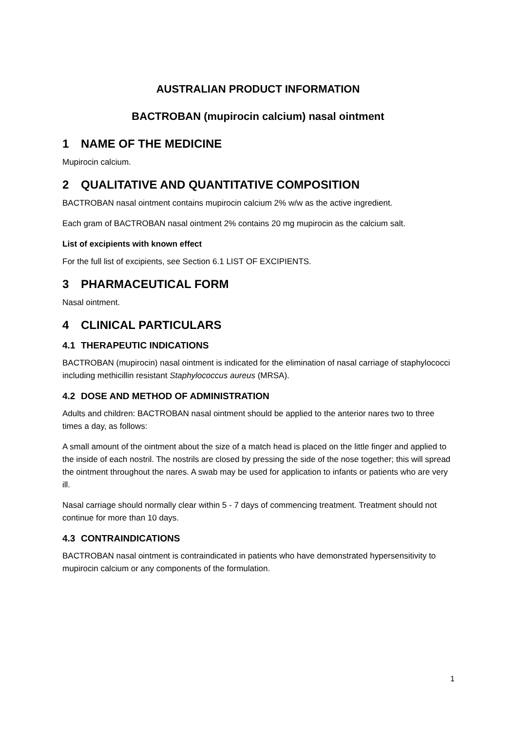AUSTRALIAN PRODUCT INFORMATION
BACTROBAN (mupirocin calcium) nasal ointment
1 NAME OF THE MEDICINE
Mupirocin calcium.
2 QUALITATIVE AND QUANTITATIVE COMPOSITION
BACTROBAN nasal ointment contains mupirocin calcium 2% w/w as the active ingredient.
Each gram of BACTROBAN nasal ointment 2% contains 20 mg mupirocin as the calcium salt.
List of excipients with known effect
For the full list of excipients, see Section 6.1 LIST OF EXCIPIENTS.
3 PHARMACEUTICAL FORM
Nasal ointment.
4 CLINICAL PARTICULARS
4.1 THERAPEUTIC INDICATIONS
BACTROBAN (mupirocin) nasal ointment is indicated for the elimination of nasal carriage of staphylococci including methicillin resistant Staphylococcus aureus (MRSA).
4.2 DOSE AND METHOD OF ADMINISTRATION
Adults and children: BACTROBAN nasal ointment should be applied to the anterior nares two to three times a day, as follows:
A small amount of the ointment about the size of a match head is placed on the little finger and applied to the inside of each nostril. The nostrils are closed by pressing the side of the nose together; this will spread the ointment throughout the nares. A swab may be used for application to infants or patients who are very ill.
Nasal carriage should normally clear within 5 - 7 days of commencing treatment. Treatment should not continue for more than 10 days.
4.3 CONTRAINDICATIONS
BACTROBAN nasal ointment is contraindicated in patients who have demonstrated hypersensitivity to mupirocin calcium or any components of the formulation.
1